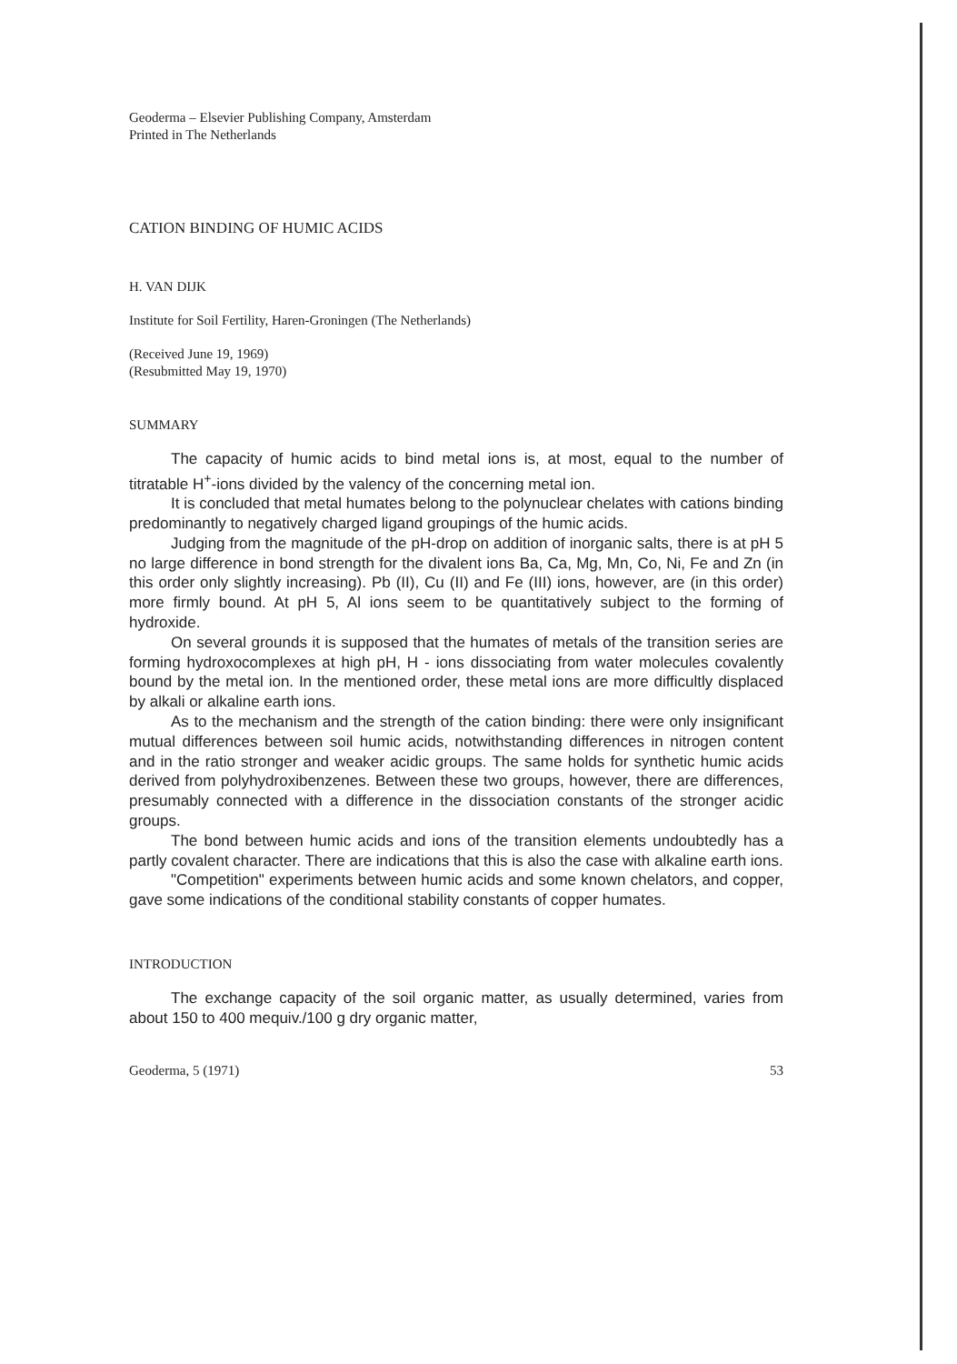Geoderma – Elsevier Publishing Company, Amsterdam
Printed in The Netherlands
CATION BINDING OF HUMIC ACIDS
H. VAN DIJK
Institute for Soil Fertility, Haren-Groningen (The Netherlands)
(Received June 19, 1969)
(Resubmitted May 19, 1970)
SUMMARY
The capacity of humic acids to bind metal ions is, at most, equal to the number of titratable H<sup>+</sup>-ions divided by the valency of the concerning metal ion.
It is concluded that metal humates belong to the polynuclear chelates with cations binding predominantly to negatively charged ligand groupings of the humic acids.
Judging from the magnitude of the pH-drop on addition of inorganic salts, there is at pH 5 no large difference in bond strength for the divalent ions Ba, Ca, Mg, Mn, Co, Ni, Fe and Zn (in this order only slightly increasing). Pb (II), Cu (II) and Fe (III) ions, however, are (in this order) more firmly bound. At pH 5, Al ions seem to be quantitatively subject to the forming of hydroxide.
On several grounds it is supposed that the humates of metals of the transition series are forming hydroxocomplexes at high pH, H - ions dissociating from water molecules covalently bound by the metal ion. In the mentioned order, these metal ions are more difficultly displaced by alkali or alkaline earth ions.
As to the mechanism and the strength of the cation binding: there were only insignificant mutual differences between soil humic acids, notwithstanding differences in nitrogen content and in the ratio stronger and weaker acidic groups. The same holds for synthetic humic acids derived from polyhydroxibenzenes. Between these two groups, however, there are differences, presumably connected with a difference in the dissociation constants of the stronger acidic groups.
The bond between humic acids and ions of the transition elements undoubtedly has a partly covalent character. There are indications that this is also the case with alkaline earth ions.
"Competition" experiments between humic acids and some known chelators, and copper, gave some indications of the conditional stability constants of copper humates.
INTRODUCTION
The exchange capacity of the soil organic matter, as usually determined, varies from about 150 to 400 mequiv./100 g dry organic matter,
Geoderma, 5 (1971) 53